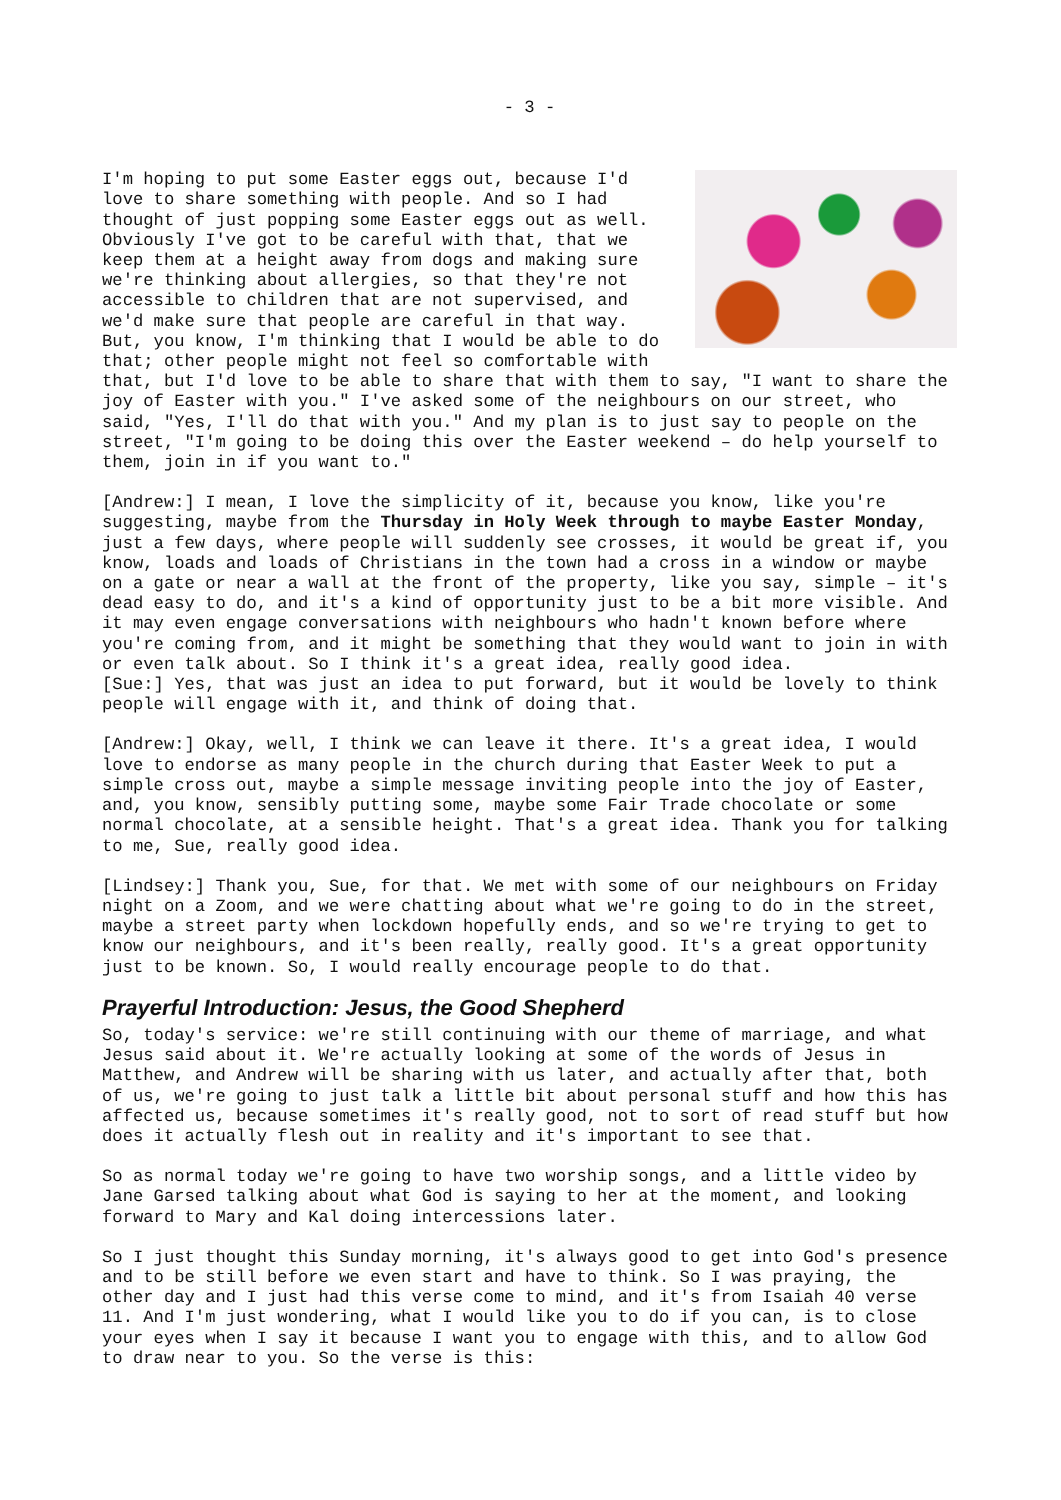- 3 -
I'm hoping to put some Easter eggs out, because I'd love to share something with people. And so I had thought of just popping some Easter eggs out as well. Obviously I've got to be careful with that, that we keep them at a height away from dogs and making sure we're thinking about allergies, so that they're not accessible to children that are not supervised, and we'd make sure that people are careful in that way. But, you know, I'm thinking that I would be able to do that; other people might not feel so comfortable with that, but I'd love to be able to share that with them to say, "I want to share the joy of Easter with you." I've asked some of the neighbours on our street, who said, "Yes, I'll do that with you." And my plan is to just say to people on the street, "I'm going to be doing this over the Easter weekend – do help yourself to them, join in if you want to."
[Andrew:] I mean, I love the simplicity of it, because you know, like you're suggesting, maybe from the Thursday in Holy Week through to maybe Easter Monday, just a few days, where people will suddenly see crosses, it would be great if, you know, loads and loads of Christians in the town had a cross in a window or maybe on a gate or near a wall at the front of the property, like you say, simple – it's dead easy to do, and it's a kind of opportunity just to be a bit more visible. And it may even engage conversations with neighbours who hadn't known before where you're coming from, and it might be something that they would want to join in with or even talk about. So I think it's a great idea, really good idea.
[Sue:] Yes, that was just an idea to put forward, but it would be lovely to think people will engage with it, and think of doing that.
[Andrew:] Okay, well, I think we can leave it there. It's a great idea, I would love to endorse as many people in the church during that Easter Week to put a simple cross out, maybe a simple message inviting people into the joy of Easter, and, you know, sensibly putting some, maybe some Fair Trade chocolate or some normal chocolate, at a sensible height. That's a great idea. Thank you for talking to me, Sue, really good idea.
[Lindsey:] Thank you, Sue, for that. We met with some of our neighbours on Friday night on a Zoom, and we were chatting about what we're going to do in the street, maybe a street party when lockdown hopefully ends, and so we're trying to get to know our neighbours, and it's been really, really good. It's a great opportunity just to be known. So, I would really encourage people to do that.
Prayerful Introduction: Jesus, the Good Shepherd
So, today's service: we're still continuing with our theme of marriage, and what Jesus said about it. We're actually looking at some of the words of Jesus in Matthew, and Andrew will be sharing with us later, and actually after that, both of us, we're going to just talk a little bit about personal stuff and how this has affected us, because sometimes it's really good, not to sort of read stuff but how does it actually flesh out in reality and it's important to see that.
So as normal today we're going to have two worship songs, and a little video by Jane Garsed talking about what God is saying to her at the moment, and looking forward to Mary and Kal doing intercessions later.
So I just thought this Sunday morning, it's always good to get into God's presence and to be still before we even start and have to think. So I was praying, the other day and I just had this verse come to mind, and it's from Isaiah 40 verse 11. And I'm just wondering, what I would like you to do if you can, is to close your eyes when I say it because I want you to engage with this, and to allow God to draw near to you. So the verse is this: